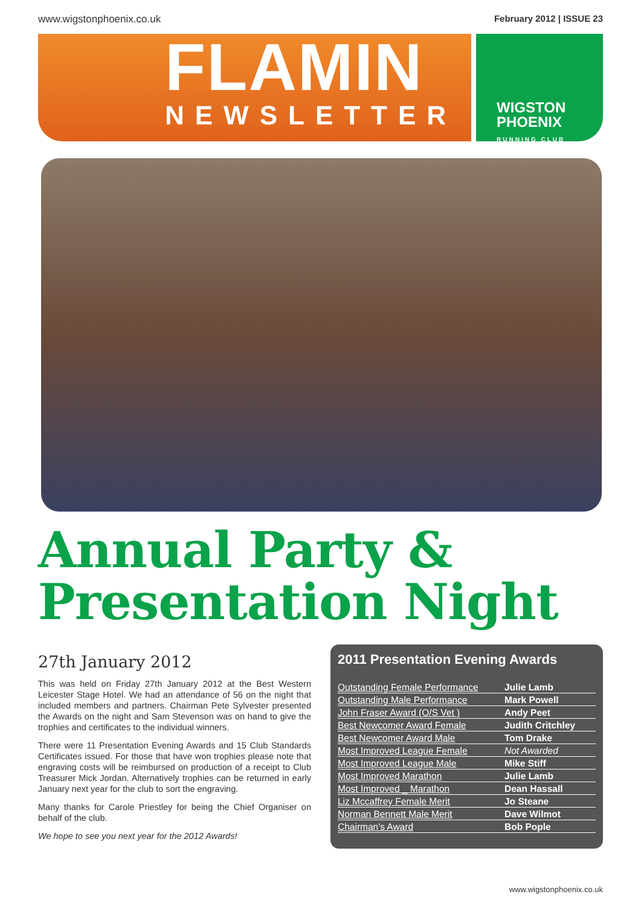www.wigstonphoenix.co.uk February 2012 | ISSUE 23
FLAMIN
NEWSLETTER
WIGSTON
PHOENIX
RUNNING CLUB
Annual Party &
Presentation Night
27th January 2012
This was held on Friday 27th January 2012 at the Best Western Leicester Stage Hotel. We had an attendance of 56 on the night that included members and partners. Chairman Pete Sylvester presented the Awards on the night and Sam Stevenson was on hand to give the trophies and certificates to the individual winners.
There were 11 Presentation Evening Awards and 15 Club Standards Certificates issued. For those that have won trophies please note that engraving costs will be reimbursed on production of a receipt to Club Treasurer Mick Jordan. Alternatively trophies can be returned in early January next year for the club to sort the engraving.
Many thanks for Carole Priestley for being the Chief Organiser on behalf of the club.
We hope to see you next year for the 2012 Awards!
2011 Presentation Evening Awards
| Outstanding Female Performance | Julie Lamb |
| Outstanding Male Performance | Mark Powell |
| John Fraser Award (O/S Vet ) | Andy Peet |
| Best Newcomer Award Female | Judith Critchley |
| Best Newcomer Award Male | Tom Drake |
| Most Improved League Female | Not Awarded |
| Most Improved League Male | Mike Stiff |
| Most Improved Marathon | Julie Lamb |
| Most Improved _ Marathon | Dean Hassall |
| Liz Mccaffrey Female Merit | Jo Steane |
| Norman Bennett Male Merit | Dave Wilmot |
| Chairman's Award | Bob Pople |
www.wigstonphoenix.co.uk